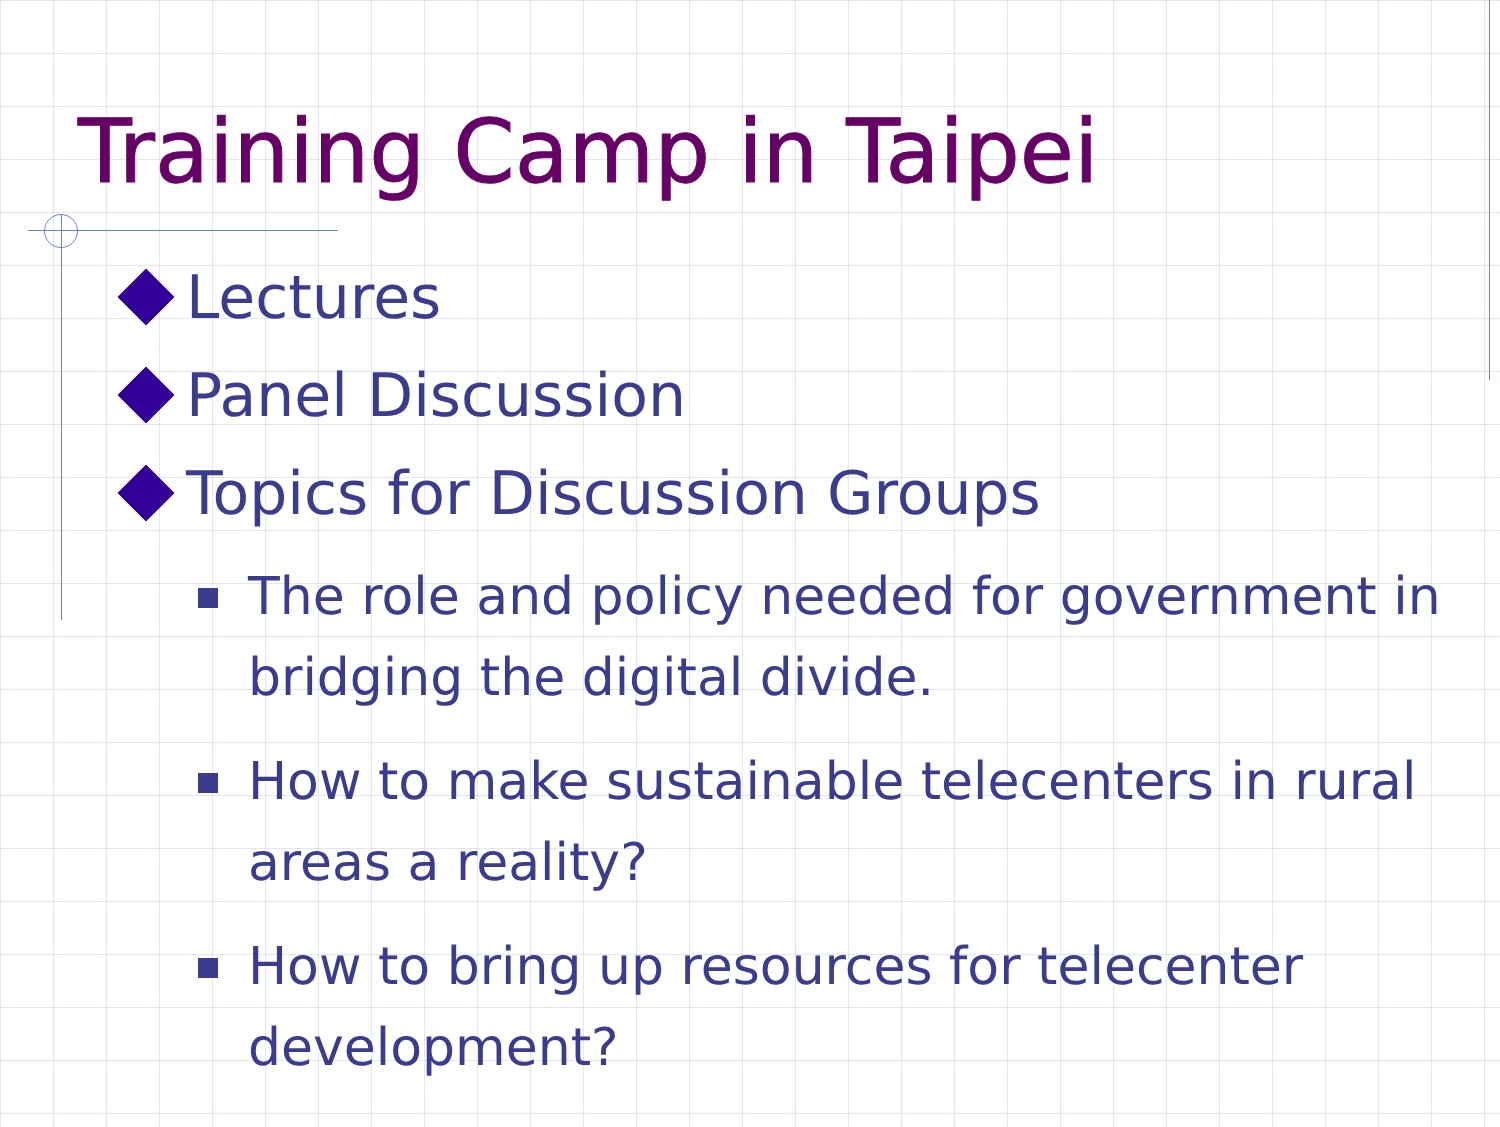Training Camp in Taipei
Lectures
Panel Discussion
Topics for Discussion Groups
The role and policy needed for government in bridging the digital divide.
How to make sustainable telecenters in rural areas a reality?
How to bring up resources for telecenter development?